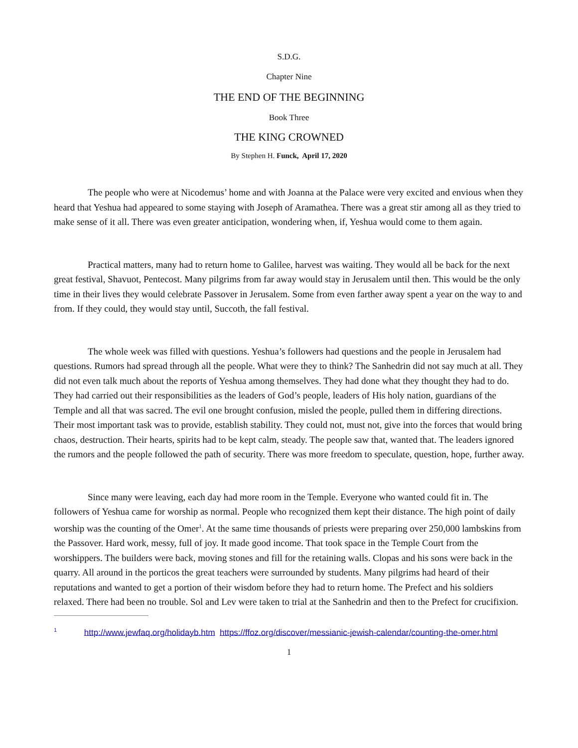S.D.G.
Chapter Nine
THE END OF THE BEGINNING
Book Three
THE KING CROWNED
By Stephen H. Funck, April 17, 2020
The people who were at Nicodemus’ home and with Joanna at the Palace were very excited and envious when they heard that Yeshua had appeared to some staying with Joseph of Aramathea. There was a great stir among all as they tried to make sense of it all. There was even greater anticipation, wondering when, if, Yeshua would come to them again.
Practical matters, many had to return home to Galilee, harvest was waiting. They would all be back for the next great festival, Shavuot, Pentecost. Many pilgrims from far away would stay in Jerusalem until then. This would be the only time in their lives they would celebrate Passover in Jerusalem. Some from even farther away spent a year on the way to and from. If they could, they would stay until, Succoth, the fall festival.
The whole week was filled with questions. Yeshua’s followers had questions and the people in Jerusalem had questions. Rumors had spread through all the people. What were they to think? The Sanhedrin did not say much at all. They did not even talk much about the reports of Yeshua among themselves. They had done what they thought they had to do. They had carried out their responsibilities as the leaders of God’s people, leaders of His holy nation, guardians of the Temple and all that was sacred. The evil one brought confusion, misled the people, pulled them in differing directions. Their most important task was to provide, establish stability. They could not, must not, give into the forces that would bring chaos, destruction. Their hearts, spirits had to be kept calm, steady. The people saw that, wanted that. The leaders ignored the rumors and the people followed the path of security. There was more freedom to speculate, question, hope, further away.
Since many were leaving, each day had more room in the Temple. Everyone who wanted could fit in. The followers of Yeshua came for worship as normal. People who recognized them kept their distance. The high point of daily worship was the counting of the Omer<sup>1</sup>. At the same time thousands of priests were preparing over 250,000 lambskins from the Passover. Hard work, messy, full of joy. It made good income. That took space in the Temple Court from the worshippers. The builders were back, moving stones and fill for the retaining walls. Clopas and his sons were back in the quarry. All around in the porticos the great teachers were surrounded by students. Many pilgrims had heard of their reputations and wanted to get a portion of their wisdom before they had to return home. The Prefect and his soldiers relaxed. There had been no trouble. Sol and Lev were taken to trial at the Sanhedrin and then to the Prefect for crucifixion.
<sup>1</sup> http://www.jewfaq.org/holidayb.htm https://ffoz.org/discover/messianic-jewish-calendar/counting-the-omer.html
1